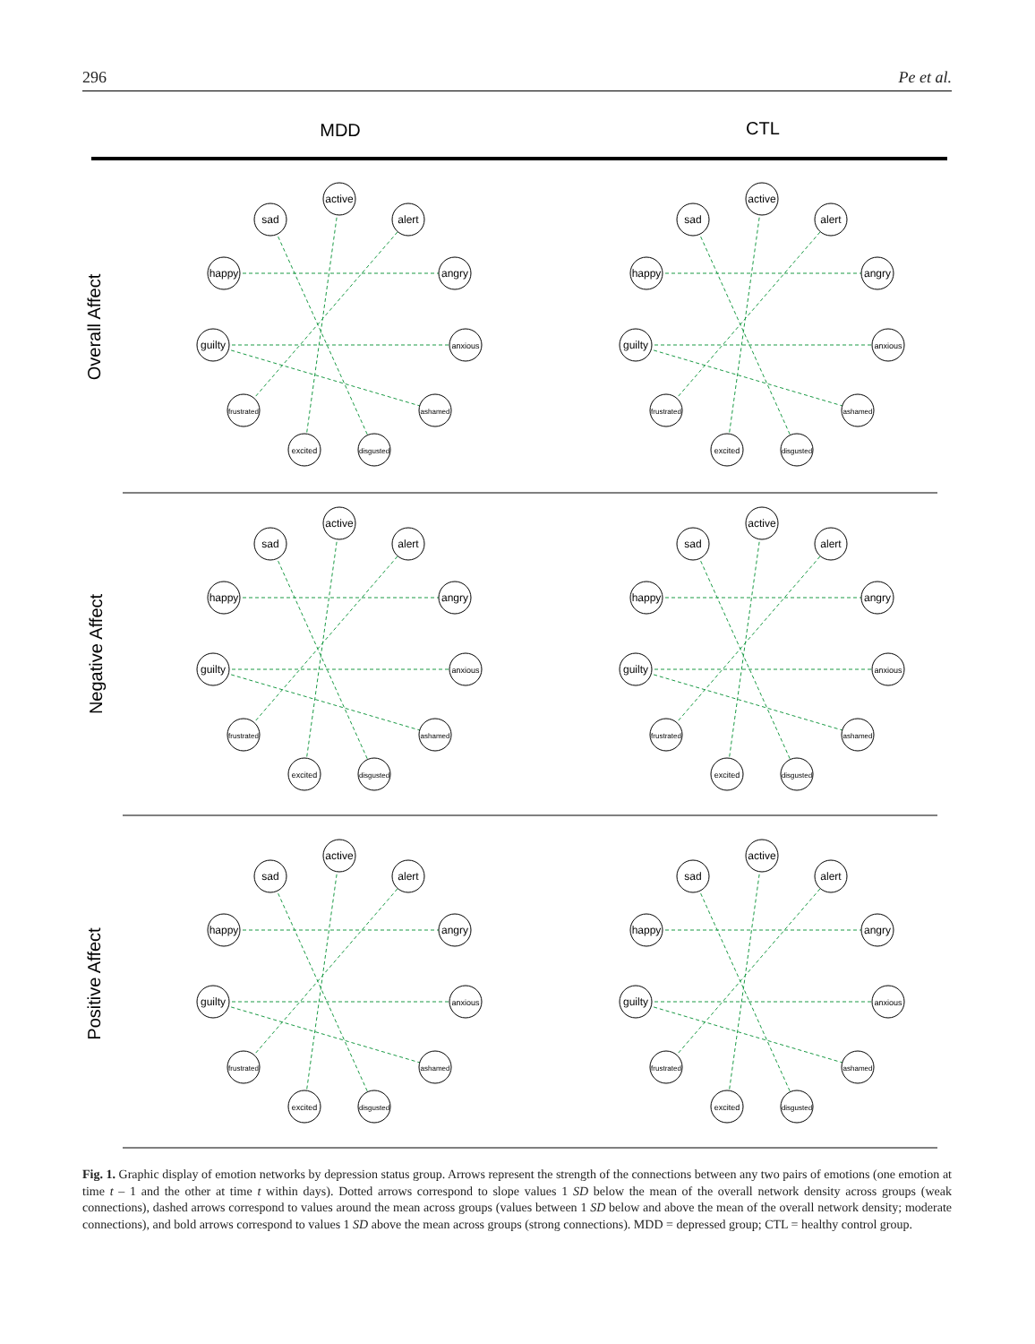296 Pe et al.
MDD
CTL
Overall Affect
Negative Affect
Positive Affect
active
sad
alert
happy
angry
guilty
anxious
frustrated
ashamed
excited
disgusted
active
sad
alert
happy
angry
guilty
anxious
frustrated
ashamed
excited
disgusted
active
sad
alert
happy
angry
guilty
anxious
frustrated
ashamed
excited
disgusted
active
sad
alert
happy
angry
guilty
anxious
frustrated
ashamed
excited
disgusted
active
sad
alert
happy
angry
guilty
anxious
frustrated
ashamed
excited
disgusted
active
sad
alert
happy
angry
guilty
anxious
frustrated
ashamed
excited
disgusted
Fig. 1. Graphic display of emotion networks by depression status group. Arrows represent the strength of the connections between any two pairs of emotions (one emotion at time t – 1 and the other at time t within days). Dotted arrows correspond to slope values 1 SD below the mean of the overall network density across groups (weak connections), dashed arrows correspond to values around the mean across groups (values between 1 SD below and above the mean of the overall network density; moderate connections), and bold arrows correspond to values 1 SD above the mean across groups (strong connections). MDD = depressed group; CTL = healthy control group.